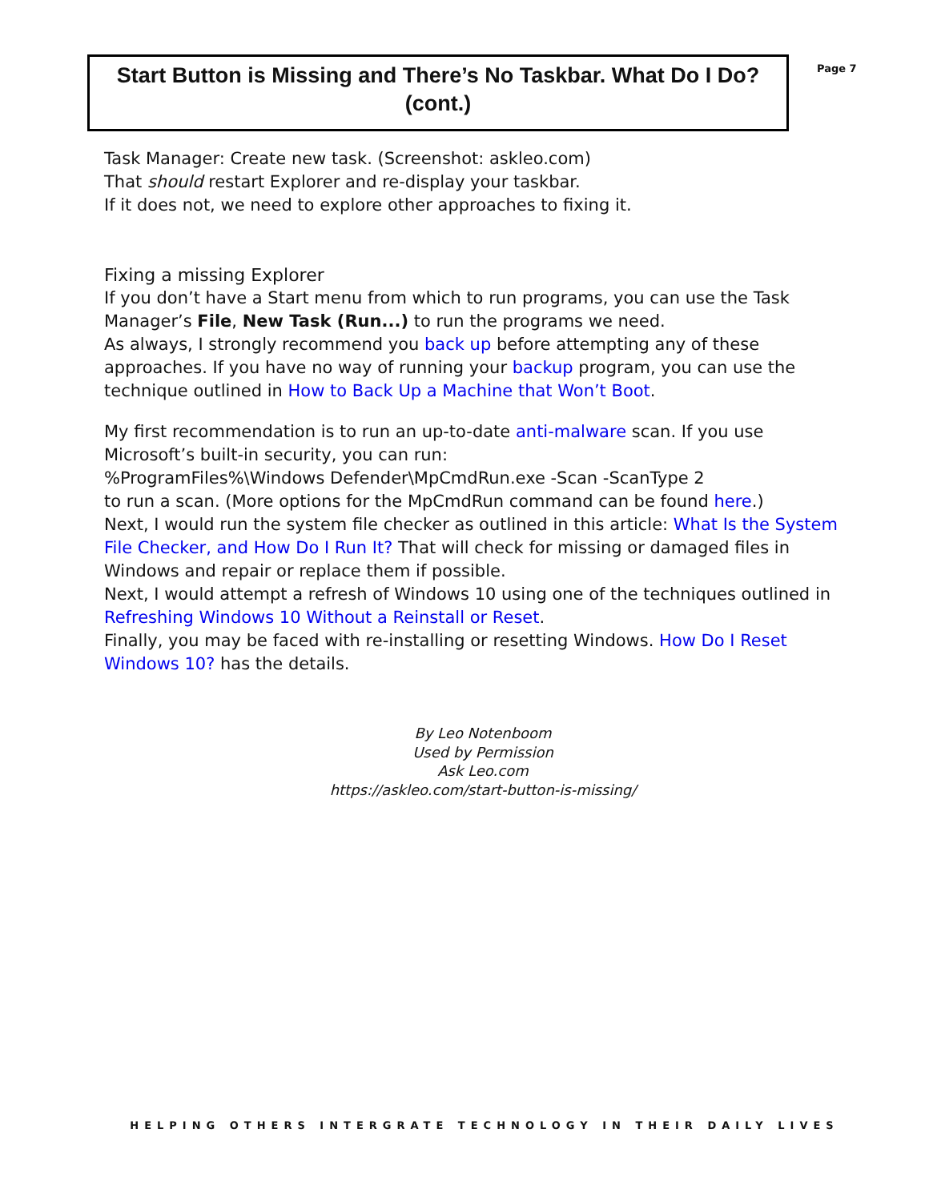Start Button is Missing and There’s No Taskbar. What Do I Do?
(cont.)
Page 7
Task Manager: Create new task. (Screenshot: askleo.com)
That should restart Explorer and re-display your taskbar.
If it does not, we need to explore other approaches to fixing it.
Fixing a missing Explorer
If you don’t have a Start menu from which to run programs, you can use the Task Manager’s File, New Task (Run...) to run the programs we need.
As always, I strongly recommend you back up before attempting any of these approaches. If you have no way of running your backup program, you can use the technique outlined in How to Back Up a Machine that Won’t Boot.
My first recommendation is to run an up-to-date anti-malware scan. If you use Microsoft’s built-in security, you can run:
%ProgramFiles%\Windows Defender\MpCmdRun.exe -Scan -ScanType 2
to run a scan. (More options for the MpCmdRun command can be found here.)
Next, I would run the system file checker as outlined in this article: What Is the System File Checker, and How Do I Run It? That will check for missing or damaged files in Windows and repair or replace them if possible.
Next, I would attempt a refresh of Windows 10 using one of the techniques outlined in Refreshing Windows 10 Without a Reinstall or Reset.
Finally, you may be faced with re-installing or resetting Windows. How Do I Reset Windows 10? has the details.
By Leo Notenboom
Used by Permission
Ask Leo.com
https://askleo.com/start-button-is-missing/
HELPING OTHERS INTERGRATE TECHNOLOGY IN THEIR DAILY LIVES